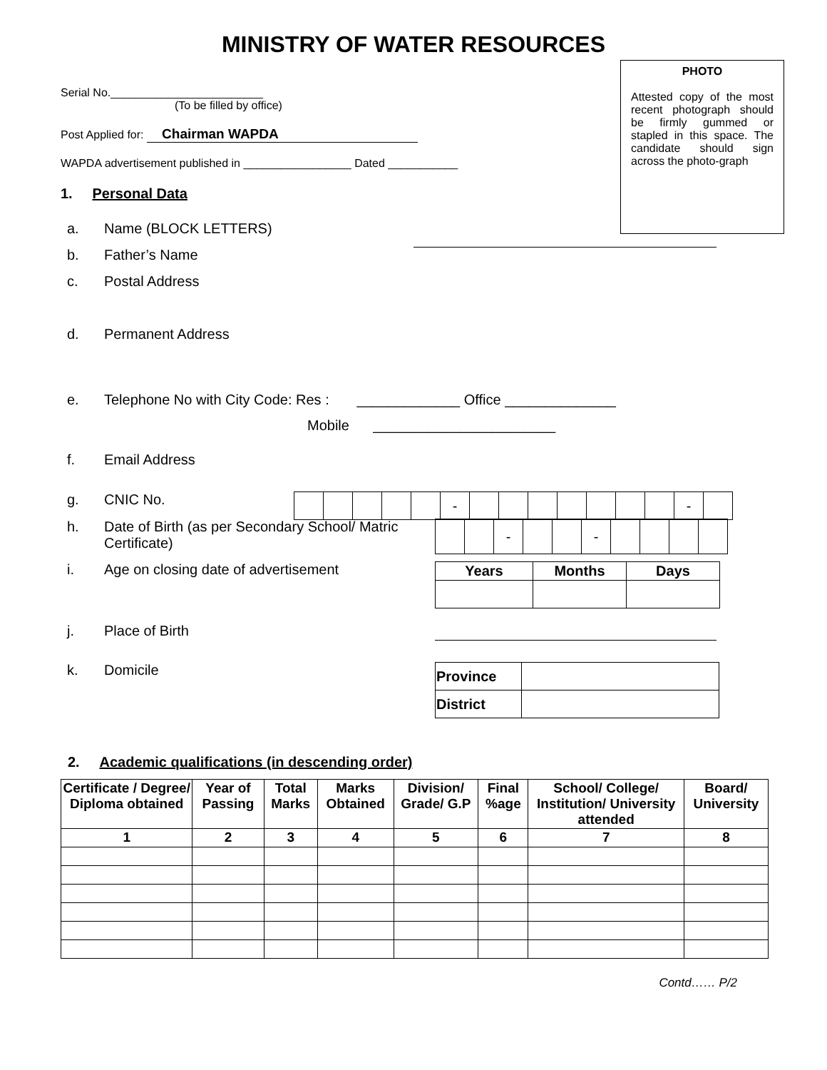MINISTRY OF WATER RESOURCES
PHOTO
Attested copy of the most recent photograph should be firmly gummed or stapled in this space. The candidate should sign across the photo-graph
Serial No.________________________
(To be filled by office)
Post Applied for: Chairman WAPDA
WAPDA advertisement published in _________________ Dated ___________
1. Personal Data
a. Name (BLOCK LETTERS)
b. Father’s Name
c. Postal Address
d. Permanent Address
e. Telephone No with City Code: Res : _____________ Office ______________
Mobile _______________________
f. Email Address
g. CNIC No.
| | | | | | - | | | | | | | | - | |
h. Date of Birth (as per Secondary School/ Matric Certificate)
| | | - | | | - | | | | |
i. Age on closing date of advertisement
| Years | Months | Days |
| --- | --- | --- |
j. Place of Birth
k. Domicile
| Province | |
| District | |
2. Academic qualifications (in descending order)
| Certificate / Degree/ Diploma obtained | Year of Passing | Total Marks | Marks Obtained | Division/ Grade/ G.P | Final %age | School/ College/ Institution/ University attended | Board/ University |
| --- | --- | --- | --- | --- | --- | --- | --- |
| 1 | 2 | 3 | 4 | 5 | 6 | 7 | 8 |
Contd…… P/2